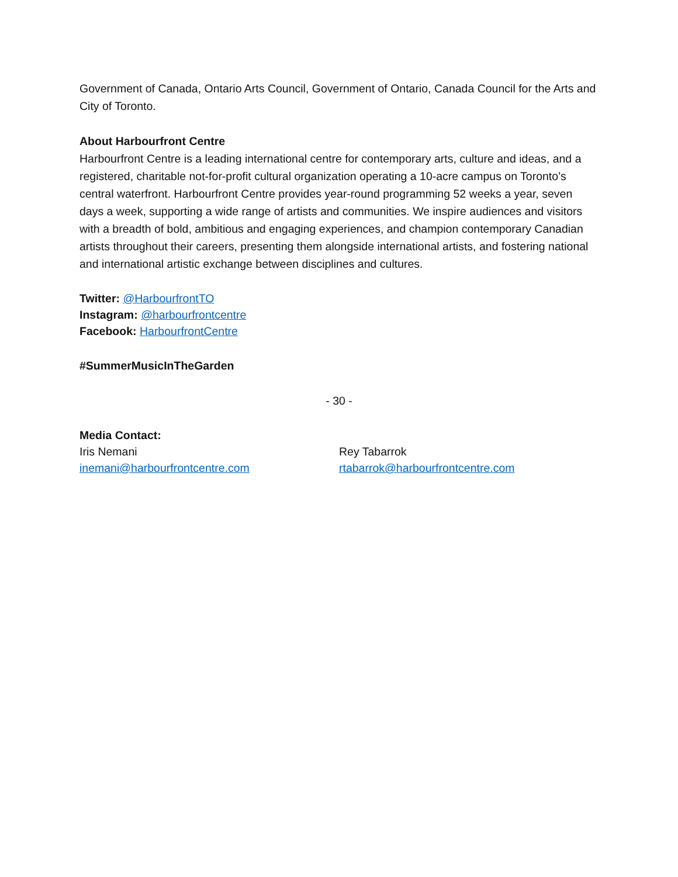Government of Canada, Ontario Arts Council, Government of Ontario, Canada Council for the Arts and City of Toronto.
About Harbourfront Centre
Harbourfront Centre is a leading international centre for contemporary arts, culture and ideas, and a registered, charitable not-for-profit cultural organization operating a 10-acre campus on Toronto’s central waterfront. Harbourfront Centre provides year-round programming 52 weeks a year, seven days a week, supporting a wide range of artists and communities. We inspire audiences and visitors with a breadth of bold, ambitious and engaging experiences, and champion contemporary Canadian artists throughout their careers, presenting them alongside international artists, and fostering national and international artistic exchange between disciplines and cultures.
Twitter: @HarbourfrontTO
Instagram: @harbourfrontcentre
Facebook: HarbourfrontCentre
#SummerMusicInTheGarden
- 30 -
Media Contact:
Iris Nemani
inemani@harbourfrontcentre.com
Rey Tabarrok
rtabarrok@harbourfrontcentre.com